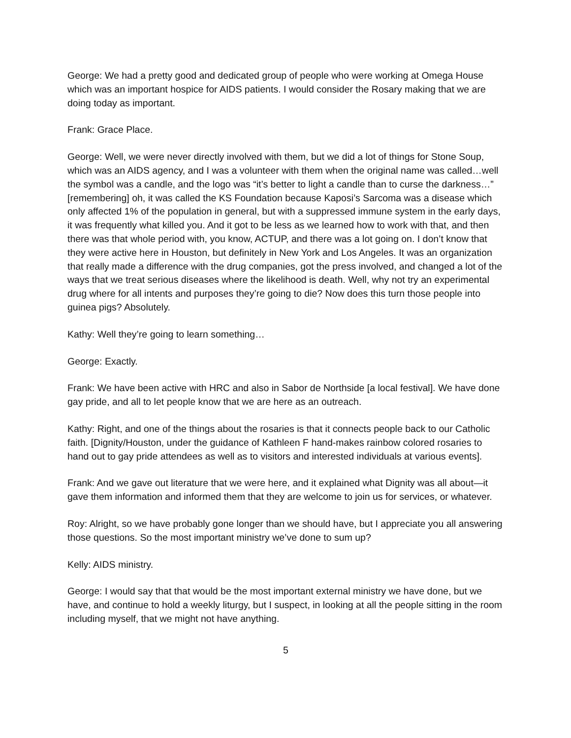George: We had a pretty good and dedicated group of people who were working at Omega House which was an important hospice for AIDS patients. I would consider the Rosary making that we are doing today as important.
Frank: Grace Place.
George: Well, we were never directly involved with them, but we did a lot of things for Stone Soup, which was an AIDS agency, and I was a volunteer with them when the original name was called…well the symbol was a candle, and the logo was “it’s better to light a candle than to curse the darkness…” [remembering] oh, it was called the KS Foundation because Kaposi’s Sarcoma was a disease which only affected 1% of the population in general, but with a suppressed immune system in the early days, it was frequently what killed you. And it got to be less as we learned how to work with that, and then there was that whole period with, you know, ACTUP, and there was a lot going on. I don’t know that they were active here in Houston, but definitely in New York and Los Angeles. It was an organization that really made a difference with the drug companies, got the press involved, and changed a lot of the ways that we treat serious diseases where the likelihood is death. Well, why not try an experimental drug where for all intents and purposes they’re going to die? Now does this turn those people into guinea pigs? Absolutely.
Kathy: Well they’re going to learn something…
George: Exactly.
Frank: We have been active with HRC and also in Sabor de Northside [a local festival]. We have done gay pride, and all to let people know that we are here as an outreach.
Kathy: Right, and one of the things about the rosaries is that it connects people back to our Catholic faith. [Dignity/Houston, under the guidance of Kathleen F hand-makes rainbow colored rosaries to hand out to gay pride attendees as well as to visitors and interested individuals at various events].
Frank: And we gave out literature that we were here, and it explained what Dignity was all about—it gave them information and informed them that they are welcome to join us for services, or whatever.
Roy: Alright, so we have probably gone longer than we should have, but I appreciate you all answering those questions. So the most important ministry we’ve done to sum up?
Kelly: AIDS ministry.
George: I would say that that would be the most important external ministry we have done, but we have, and continue to hold a weekly liturgy, but I suspect, in looking at all the people sitting in the room including myself, that we might not have anything.
5